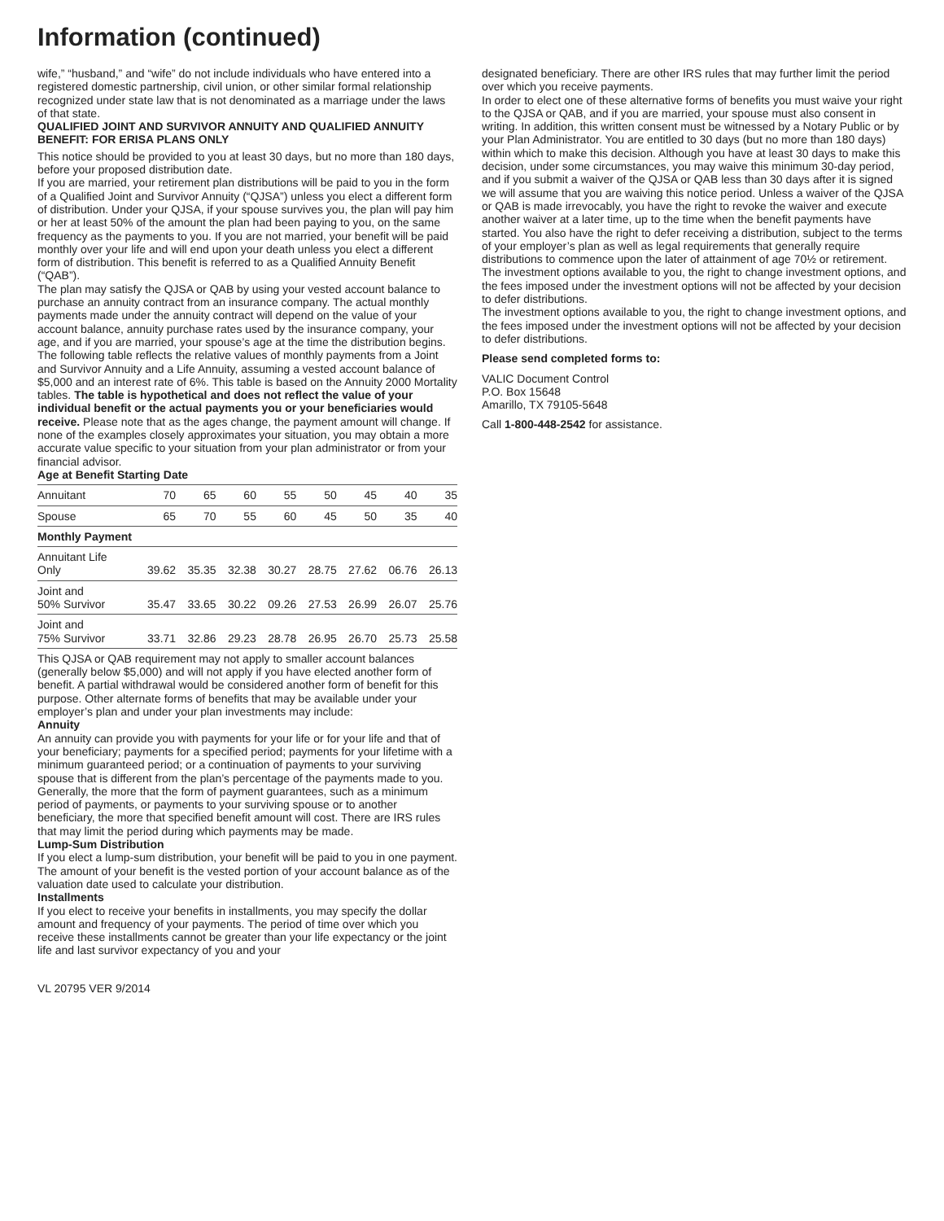Information (continued)
wife,” “husband,” and “wife” do not include individuals who have entered into a registered domestic partnership, civil union, or other similar formal relationship recognized under state law that is not denominated as a marriage under the laws of that state.
QUALIFIED JOINT AND SURVIVOR ANNUITY AND QUALIFIED ANNUITY BENEFIT: FOR ERISA PLANS ONLY
This notice should be provided to you at least 30 days, but no more than 180 days, before your proposed distribution date.
If you are married, your retirement plan distributions will be paid to you in the form of a Qualified Joint and Survivor Annuity (“QJSA”) unless you elect a different form of distribution. Under your QJSA, if your spouse survives you, the plan will pay him or her at least 50% of the amount the plan had been paying to you, on the same frequency as the payments to you. If you are not married, your benefit will be paid monthly over your life and will end upon your death unless you elect a different form of distribution. This benefit is referred to as a Qualified Annuity Benefit (“QAB”).
The plan may satisfy the QJSA or QAB by using your vested account balance to purchase an annuity contract from an insurance company. The actual monthly payments made under the annuity contract will depend on the value of your account balance, annuity purchase rates used by the insurance company, your age, and if you are married, your spouse’s age at the time the distribution begins.
The following table reflects the relative values of monthly payments from a Joint and Survivor Annuity and a Life Annuity, assuming a vested account balance of $5,000 and an interest rate of 6%. This table is based on the Annuity 2000 Mortality tables. The table is hypothetical and does not reflect the value of your individual benefit or the actual payments you or your beneficiaries would receive. Please note that as the ages change, the payment amount will change. If none of the examples closely approximates your situation, you may obtain a more accurate value specific to your situation from your plan administrator or from your financial advisor.
Age at Benefit Starting Date
| Annuitant | 70 | 65 | 60 | 55 | 50 | 45 | 40 | 35 |
| Spouse | 65 | 70 | 55 | 60 | 45 | 50 | 35 | 40 |
| Monthly Payment | | | | | | | | |
| Annuitant Life Only | 39.62 | 35.35 | 32.38 | 30.27 | 28.75 | 27.62 | 06.76 | 26.13 |
| Joint and 50% Survivor | 35.47 | 33.65 | 30.22 | 09.26 | 27.53 | 26.99 | 26.07 | 25.76 |
| Joint and 75% Survivor | 33.71 | 32.86 | 29.23 | 28.78 | 26.95 | 26.70 | 25.73 | 25.58 |
This QJSA or QAB requirement may not apply to smaller account balances (generally below $5,000) and will not apply if you have elected another form of benefit. A partial withdrawal would be considered another form of benefit for this purpose. Other alternate forms of benefits that may be available under your employer’s plan and under your plan investments may include:
Annuity
An annuity can provide you with payments for your life or for your life and that of your beneficiary; payments for a specified period; payments for your lifetime with a minimum guaranteed period; or a continuation of payments to your surviving spouse that is different from the plan’s percentage of the payments made to you. Generally, the more that the form of payment guarantees, such as a minimum period of payments, or payments to your surviving spouse or to another beneficiary, the more that specified benefit amount will cost. There are IRS rules that may limit the period during which payments may be made.
Lump-Sum Distribution
If you elect a lump-sum distribution, your benefit will be paid to you in one payment. The amount of your benefit is the vested portion of your account balance as of the valuation date used to calculate your distribution.
Installments
If you elect to receive your benefits in installments, you may specify the dollar amount and frequency of your payments. The period of time over which you receive these installments cannot be greater than your life expectancy or the joint life and last survivor expectancy of you and your
designated beneficiary. There are other IRS rules that may further limit the period over which you receive payments.
In order to elect one of these alternative forms of benefits you must waive your right to the QJSA or QAB, and if you are married, your spouse must also consent in writing. In addition, this written consent must be witnessed by a Notary Public or by your Plan Administrator. You are entitled to 30 days (but no more than 180 days) within which to make this decision. Although you have at least 30 days to make this decision, under some circumstances, you may waive this minimum 30-day period, and if you submit a waiver of the QJSA or QAB less than 30 days after it is signed we will assume that you are waiving this notice period. Unless a waiver of the QJSA or QAB is made irrevocably, you have the right to revoke the waiver and execute another waiver at a later time, up to the time when the benefit payments have started. You also have the right to defer receiving a distribution, subject to the terms of your employer’s plan as well as legal requirements that generally require distributions to commence upon the later of attainment of age 70½ or retirement. The investment options available to you, the right to change investment options, and the fees imposed under the investment options will not be affected by your decision to defer distributions.
The investment options available to you, the right to change investment options, and the fees imposed under the investment options will not be affected by your decision to defer distributions.
Please send completed forms to:
VALIC Document Control
P.O. Box 15648
Amarillo, TX 79105-5648
Call 1-800-448-2542 for assistance.
VL 20795 VER 9/2014